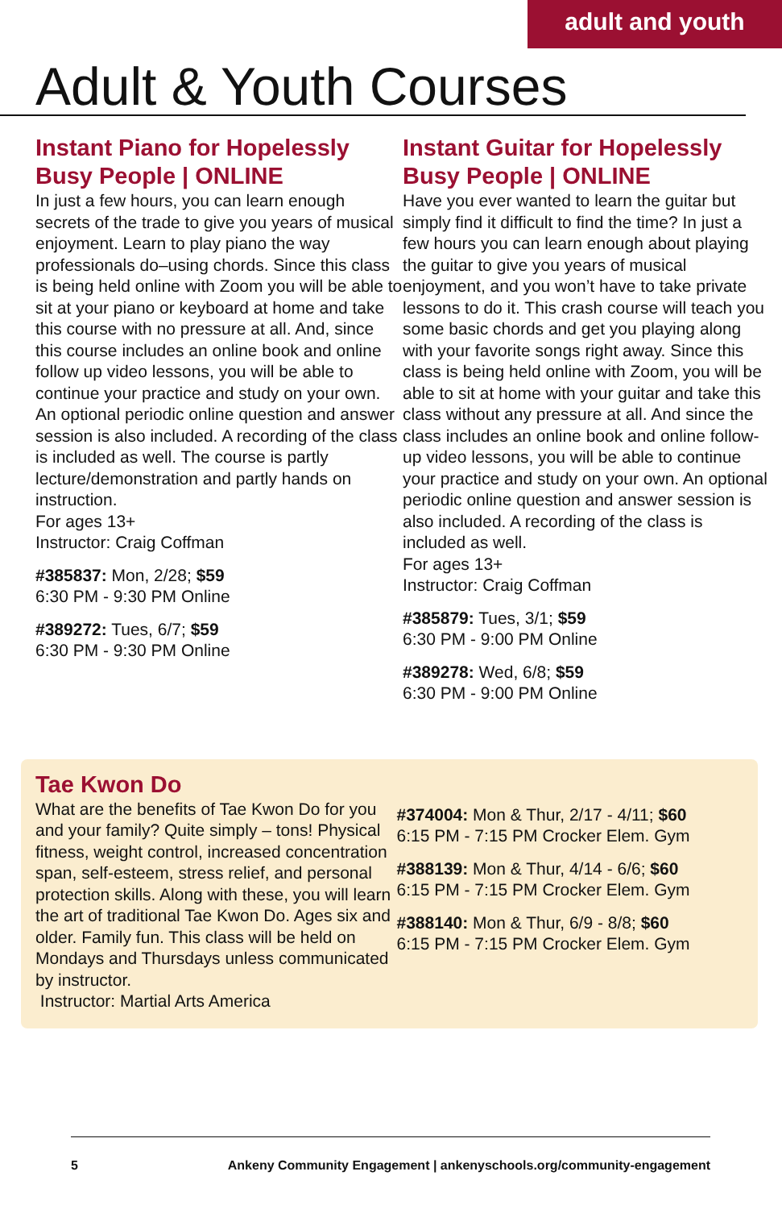adult and youth
Adult & Youth Courses
Instant Piano for Hopelessly Busy People | ONLINE
In just a few hours, you can learn enough secrets of the trade to give you years of musical enjoyment. Learn to play piano the way professionals do–using chords. Since this class is being held online with Zoom you will be able to sit at your piano or keyboard at home and take this course with no pressure at all. And, since this course includes an online book and online follow up video lessons, you will be able to continue your practice and study on your own. An optional periodic online question and answer session is also included. A recording of the class is included as well. The course is partly lecture/demonstration and partly hands on instruction.
For ages 13+
Instructor: Craig Coffman
#385837: Mon, 2/28; $59
6:30 PM - 9:30 PM Online
#389272: Tues, 6/7; $59
6:30 PM - 9:30 PM Online
Instant Guitar for Hopelessly Busy People | ONLINE
Have you ever wanted to learn the guitar but simply find it difficult to find the time? In just a few hours you can learn enough about playing the guitar to give you years of musical enjoyment, and you won’t have to take private lessons to do it. This crash course will teach you some basic chords and get you playing along with your favorite songs right away. Since this class is being held online with Zoom, you will be able to sit at home with your guitar and take this class without any pressure at all. And since the class includes an online book and online follow-up video lessons, you will be able to continue your practice and study on your own. An optional periodic online question and answer session is also included. A recording of the class is included as well.
For ages 13+
Instructor: Craig Coffman
#385879: Tues, 3/1; $59
6:30 PM - 9:00 PM Online
#389278: Wed, 6/8; $59
6:30 PM - 9:00 PM Online
Tae Kwon Do
What are the benefits of Tae Kwon Do for you and your family? Quite simply – tons! Physical fitness, weight control, increased concentration span, self-esteem, stress relief, and personal protection skills. Along with these, you will learn the art of traditional Tae Kwon Do. Ages six and older. Family fun. This class will be held on Mondays and Thursdays unless communicated by instructor.
Instructor: Martial Arts America
#374004: Mon & Thur, 2/17 - 4/11; $60
6:15 PM - 7:15 PM Crocker Elem. Gym
#388139: Mon & Thur, 4/14 - 6/6; $60
6:15 PM - 7:15 PM Crocker Elem. Gym
#388140: Mon & Thur, 6/9 - 8/8; $60
6:15 PM - 7:15 PM Crocker Elem. Gym
5 Ankeny Community Engagement | ankenyschools.org/community-engagement